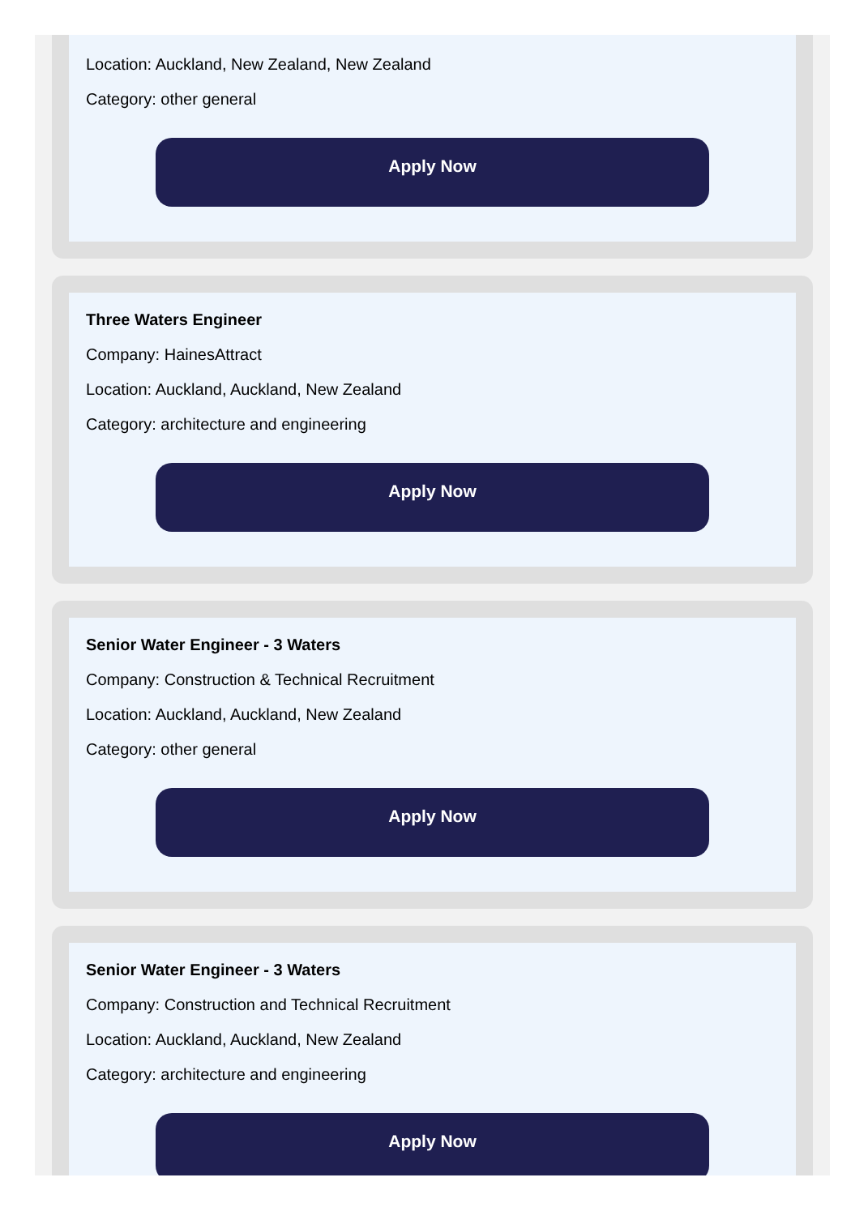Location: Auckland, New Zealand, New Zealand
Category: other general
Apply Now
Three Waters Engineer
Company: HainesAttract
Location: Auckland, Auckland, New Zealand
Category: architecture and engineering
Apply Now
Senior Water Engineer - 3 Waters
Company: Construction & Technical Recruitment
Location: Auckland, Auckland, New Zealand
Category: other general
Apply Now
Senior Water Engineer - 3 Waters
Company: Construction and Technical Recruitment
Location: Auckland, Auckland, New Zealand
Category: architecture and engineering
Apply Now